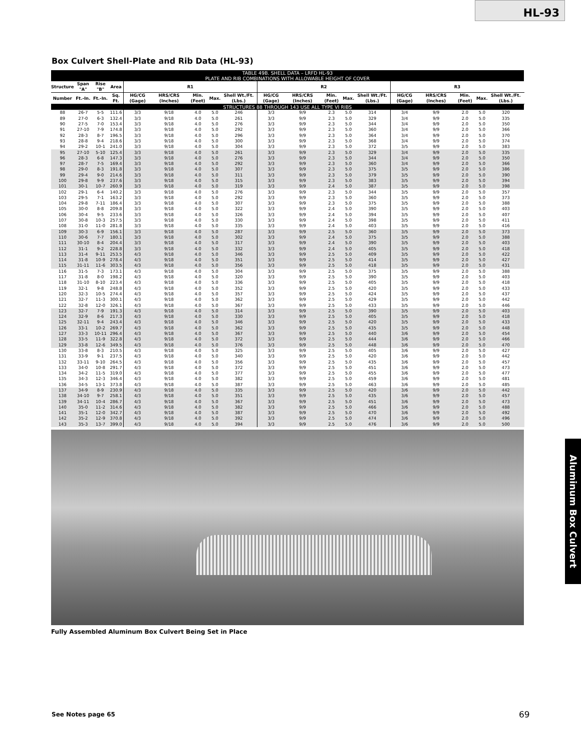HL-93
Box Culvert Shell-Plate and Rib Data (HL-93)
| TABLE 49B. SHELL DATA – LRFD HL-93 PLATE AND RIB COMBINATIONS WITH ALLOWABLE HEIGHT OF COVER | | | | | | | | | | | | | | | | | | | | | | | |
| --- | --- | --- | --- | --- | --- | --- | --- | --- | --- | --- | --- | --- | --- | --- | --- | --- | --- | --- | --- | --- | --- | --- | --- |
| Structure | Span "A" | Rise "B" | Area | R1 | | | | | | R2 | | | | | | R3 | | | | | | | |
| Number | Ft.-In. | Ft.-In. | Sq. Ft. | HG/CG (Gage) | HRS/CRS (Inches) | Min. (Feet) | Max. | Shell Wt./Ft. (Lbs.) | | HG/CG (Gage) | HRS/CRS (Inches) | Min. (Feet) | Max. | Shell Wt./Ft. (Lbs.) | | HG/CG (Gage) | HRS/CRS (Inches) | Min. (Feet) | Max. | Shell Wt./Ft. (Lbs.) | | | |
| STRUCTURES 88 THROUGH 143 USE ALL TYPE VI RIBS | | | | | | | | | | | | | | | | | | | | | | | |
| 88 | 26-7 | 5-5 | 111.6 | 3/3 | 9/18 | 4.0 | 5.0 | 246 | | 3/3 | 9/9 | 2.3 | 5.0 | 314 | | 3/4 | 9/9 | 2.0 | 5.0 | 320 | | | |
| 89 | 27-0 | 6-3 | 132.4 | 3/3 | 9/18 | 4.0 | 5.0 | 261 | | 3/3 | 9/9 | 2.3 | 5.0 | 329 | | 3/4 | 9/9 | 2.0 | 5.0 | 335 | | | |
| 90 | 27-5 | 7-0 | 153.4 | 3/3 | 9/18 | 4.0 | 5.0 | 276 | | 3/3 | 9/9 | 2.3 | 5.0 | 344 | | 3/4 | 9/9 | 2.0 | 5.0 | 350 | | | |
| 91 | 27-10 | 7-9 | 174.8 | 3/3 | 9/18 | 4.0 | 5.0 | 292 | | 3/3 | 9/9 | 2.3 | 5.0 | 360 | | 3/4 | 9/9 | 2.0 | 5.0 | 366 | | | |
| 92 | 28-3 | 8-7 | 196.5 | 3/3 | 9/18 | 4.0 | 5.0 | 296 | | 3/3 | 9/9 | 2.3 | 5.0 | 364 | | 3/4 | 9/9 | 2.0 | 5.0 | 370 | | | |
| 93 | 28-8 | 9-4 | 218.6 | 3/3 | 9/18 | 4.0 | 5.0 | 300 | | 3/3 | 9/9 | 2.3 | 5.0 | 368 | | 3/4 | 9/9 | 2.0 | 5.0 | 374 | | | |
| 94 | 29-2 | 10-1 | 241.0 | 3/3 | 9/18 | 4.0 | 5.0 | 304 | | 3/3 | 9/9 | 2.3 | 5.0 | 372 | | 3/5 | 9/9 | 2.0 | 5.0 | 383 | | | |
| 95 | 27-10 | 5-10 | 125.4 | 3/3 | 9/18 | 4.0 | 5.0 | 261 | | 3/3 | 9/9 | 2.3 | 5.0 | 329 | | 3/4 | 9/9 | 2.0 | 5.0 | 335 | | | |
| 96 | 28-3 | 6-8 | 147.3 | 3/3 | 9/18 | 4.0 | 5.0 | 276 | | 3/3 | 9/9 | 2.3 | 5.0 | 344 | | 3/4 | 9/9 | 2.0 | 5.0 | 350 | | | |
| 97 | 28-7 | 7-5 | 169.4 | 3/3 | 9/18 | 4.0 | 5.0 | 292 | | 3/3 | 9/9 | 2.3 | 5.0 | 360 | | 3/4 | 9/9 | 2.0 | 5.0 | 366 | | | |
| 98 | 29-0 | 8-3 | 191.8 | 3/3 | 9/18 | 4.0 | 5.0 | 307 | | 3/3 | 9/9 | 2.3 | 5.0 | 375 | | 3/5 | 9/9 | 2.0 | 5.0 | 386 | | | |
| 99 | 29-4 | 9-0 | 214.6 | 3/3 | 9/18 | 4.0 | 5.0 | 311 | | 3/3 | 9/9 | 2.3 | 5.0 | 379 | | 3/5 | 9/9 | 2.0 | 5.0 | 390 | | | |
| 100 | 29-8 | 9-9 | 237.6 | 3/3 | 9/18 | 4.0 | 5.0 | 315 | | 3/3 | 9/9 | 2.3 | 5.0 | 383 | | 3/5 | 9/9 | 2.0 | 5.0 | 394 | | | |
| 101 | 30-1 | 10-7 | 260.9 | 3/3 | 9/18 | 4.0 | 5.0 | 319 | | 3/3 | 9/9 | 2.4 | 5.0 | 387 | | 3/5 | 9/9 | 2.0 | 5.0 | 398 | | | |
| 102 | 29-1 | 6-4 | 140.2 | 3/3 | 9/18 | 4.0 | 5.0 | 276 | | 3/3 | 9/9 | 2.3 | 5.0 | 344 | | 3/5 | 9/9 | 2.0 | 5.0 | 357 | | | |
| 103 | 29-5 | 7-1 | 163.2 | 3/3 | 9/18 | 4.0 | 5.0 | 292 | | 3/3 | 9/9 | 2.3 | 5.0 | 360 | | 3/5 | 9/9 | 2.0 | 5.0 | 373 | | | |
| 104 | 29-8 | 7-11 | 186.4 | 3/3 | 9/18 | 4.0 | 5.0 | 307 | | 3/3 | 9/9 | 2.3 | 5.0 | 375 | | 3/5 | 9/9 | 2.0 | 5.0 | 388 | | | |
| 105 | 30-0 | 8-8 | 209.8 | 3/3 | 9/18 | 4.0 | 5.0 | 322 | | 3/3 | 9/9 | 2.4 | 5.0 | 390 | | 3/5 | 9/9 | 2.0 | 5.0 | 403 | | | |
| 106 | 30-4 | 9-5 | 233.6 | 3/3 | 9/18 | 4.0 | 5.0 | 326 | | 3/3 | 9/9 | 2.4 | 5.0 | 394 | | 3/5 | 9/9 | 2.0 | 5.0 | 407 | | | |
| 107 | 30-8 | 10-3 | 257.5 | 3/3 | 9/18 | 4.0 | 5.0 | 330 | | 3/3 | 9/9 | 2.4 | 5.0 | 398 | | 3/5 | 9/9 | 2.0 | 5.0 | 411 | | | |
| 108 | 31-0 | 11-0 | 281.8 | 3/3 | 9/18 | 4.0 | 5.0 | 335 | | 3/3 | 9/9 | 2.4 | 5.0 | 403 | | 3/5 | 9/9 | 2.0 | 5.0 | 416 | | | |
| 109 | 30-3 | 6-9 | 156.1 | 3/3 | 9/18 | 4.0 | 5.0 | 287 | | 3/3 | 9/9 | 2.5 | 5.0 | 360 | | 3/5 | 9/9 | 2.0 | 5.0 | 373 | | | |
| 110 | 30-6 | 7-7 | 180.1 | 3/3 | 9/18 | 4.0 | 5.0 | 302 | | 3/3 | 9/9 | 2.4 | 5.0 | 375 | | 3/5 | 9/9 | 2.0 | 5.0 | 388 | | | |
| 111 | 30-10 | 8-4 | 204.4 | 3/3 | 9/18 | 4.0 | 5.0 | 317 | | 3/3 | 9/9 | 2.4 | 5.0 | 390 | | 3/5 | 9/9 | 2.0 | 5.0 | 403 | | | |
| 112 | 31-1 | 9-2 | 228.8 | 3/3 | 9/18 | 4.0 | 5.0 | 332 | | 3/3 | 9/9 | 2.4 | 5.0 | 405 | | 3/5 | 9/9 | 2.0 | 5.0 | 418 | | | |
| 113 | 31-4 | 9-11 | 253.5 | 4/3 | 9/18 | 4.0 | 5.0 | 346 | | 3/3 | 9/9 | 2.5 | 5.0 | 409 | | 3/5 | 9/9 | 2.0 | 5.0 | 422 | | | |
| 114 | 31-8 | 10-9 | 278.4 | 4/3 | 9/18 | 4.0 | 5.0 | 351 | | 3/3 | 9/9 | 2.5 | 5.0 | 414 | | 3/5 | 9/9 | 2.0 | 5.0 | 427 | | | |
| 115 | 31-11 | 11-6 | 303.5 | 4/3 | 9/18 | 4.0 | 5.0 | 356 | | 3/3 | 9/9 | 2.5 | 5.0 | 418 | | 3/5 | 9/9 | 2.0 | 5.0 | 431 | | | |
| 116 | 31-5 | 7-3 | 173.1 | 4/3 | 9/18 | 4.0 | 5.0 | 304 | | 3/3 | 9/9 | 2.5 | 5.0 | 375 | | 3/5 | 9/9 | 2.0 | 5.0 | 388 | | | |
| 117 | 31-8 | 8-0 | 198.2 | 4/3 | 9/18 | 4.0 | 5.0 | 320 | | 3/3 | 9/9 | 2.5 | 5.0 | 390 | | 3/5 | 9/9 | 2.0 | 5.0 | 403 | | | |
| 118 | 31-10 | 8-10 | 223.4 | 4/3 | 9/18 | 4.0 | 5.0 | 336 | | 3/3 | 9/9 | 2.5 | 5.0 | 405 | | 3/5 | 9/9 | 2.0 | 5.0 | 418 | | | |
| 119 | 32-1 | 9-8 | 248.8 | 4/3 | 9/18 | 4.0 | 5.0 | 352 | | 3/3 | 9/9 | 2.5 | 5.0 | 420 | | 3/5 | 9/9 | 2.0 | 5.0 | 433 | | | |
| 120 | 32-3 | 10-5 | 274.4 | 4/3 | 9/18 | 4.0 | 5.0 | 357 | | 3/3 | 9/9 | 2.5 | 5.0 | 424 | | 3/5 | 9/9 | 2.0 | 5.0 | 437 | | | |
| 121 | 32-7 | 11-3 | 300.1 | 4/3 | 9/18 | 4.0 | 5.0 | 362 | | 3/3 | 9/9 | 2.5 | 5.0 | 429 | | 3/5 | 9/9 | 2.0 | 5.0 | 442 | | | |
| 122 | 32-8 | 12-0 | 326.1 | 4/3 | 9/18 | 4.0 | 5.0 | 367 | | 3/3 | 9/9 | 2.5 | 5.0 | 433 | | 3/5 | 9/9 | 2.0 | 5.0 | 446 | | | |
| 123 | 32-7 | 7-9 | 191.3 | 4/3 | 9/18 | 4.0 | 5.0 | 314 | | 3/3 | 9/9 | 2.5 | 5.0 | 390 | | 3/5 | 9/9 | 2.0 | 5.0 | 403 | | | |
| 124 | 32-9 | 8-6 | 217.3 | 4/3 | 9/18 | 4.0 | 5.0 | 330 | | 3/3 | 9/9 | 2.5 | 5.0 | 405 | | 3/5 | 9/9 | 2.0 | 5.0 | 418 | | | |
| 125 | 32-11 | 9-4 | 243.4 | 4/3 | 9/18 | 4.0 | 5.0 | 346 | | 3/3 | 9/9 | 2.5 | 5.0 | 420 | | 3/5 | 9/9 | 2.0 | 5.0 | 433 | | | |
| 126 | 33-1 | 10-2 | 269.7 | 4/3 | 9/18 | 4.0 | 5.0 | 362 | | 3/3 | 9/9 | 2.5 | 5.0 | 435 | | 3/5 | 9/9 | 2.0 | 5.0 | 448 | | | |
| 127 | 33-3 | 10-11 | 296.4 | 4/3 | 9/18 | 4.0 | 5.0 | 367 | | 3/3 | 9/9 | 2.5 | 5.0 | 440 | | 3/6 | 9/9 | 2.0 | 5.0 | 454 | | | |
| 128 | 33-5 | 11-9 | 322.8 | 4/3 | 9/18 | 4.0 | 5.0 | 372 | | 3/3 | 9/9 | 2.5 | 5.0 | 444 | | 3/6 | 9/9 | 2.0 | 5.0 | 466 | | | |
| 129 | 33-8 | 12-6 | 349.5 | 4/3 | 9/18 | 4.0 | 5.0 | 376 | | 3/3 | 9/9 | 2.5 | 5.0 | 448 | | 3/6 | 9/9 | 2.0 | 5.0 | 470 | | | |
| 130 | 33-8 | 8-3 | 210.5 | 4/3 | 9/18 | 4.0 | 5.0 | 325 | | 3/3 | 9/9 | 2.5 | 5.0 | 405 | | 3/6 | 9/9 | 2.0 | 5.0 | 427 | | | |
| 131 | 33-9 | 9-1 | 237.5 | 4/3 | 9/18 | 4.0 | 5.0 | 340 | | 3/3 | 9/9 | 2.5 | 5.0 | 420 | | 3/6 | 9/9 | 2.0 | 5.0 | 442 | | | |
| 132 | 33-11 | 9-10 | 264.5 | 4/3 | 9/18 | 4.0 | 5.0 | 356 | | 3/3 | 9/9 | 2.5 | 5.0 | 435 | | 3/6 | 9/9 | 2.0 | 5.0 | 457 | | | |
| 133 | 34-0 | 10-8 | 291.7 | 4/3 | 9/18 | 4.0 | 5.0 | 372 | | 3/3 | 9/9 | 2.5 | 5.0 | 451 | | 3/6 | 9/9 | 2.0 | 5.0 | 473 | | | |
| 134 | 34-2 | 11-5 | 319.0 | 4/3 | 9/18 | 4.0 | 5.0 | 377 | | 3/3 | 9/9 | 2.5 | 5.0 | 455 | | 3/6 | 9/9 | 2.0 | 5.0 | 477 | | | |
| 135 | 34-3 | 12-3 | 346.4 | 4/3 | 9/18 | 4.0 | 5.0 | 382 | | 3/3 | 9/9 | 2.5 | 5.0 | 459 | | 3/6 | 9/9 | 2.0 | 5.0 | 481 | | | |
| 136 | 34-5 | 13-1 | 373.8 | 4/3 | 9/18 | 4.0 | 5.0 | 387 | | 3/3 | 9/9 | 2.5 | 5.0 | 463 | | 3/6 | 9/9 | 2.0 | 5.0 | 485 | | | |
| 137 | 34-9 | 8-9 | 230.9 | 4/3 | 9/18 | 4.0 | 5.0 | 335 | | 3/3 | 9/9 | 2.5 | 5.0 | 420 | | 3/6 | 9/9 | 2.0 | 5.0 | 442 | | | |
| 138 | 34-10 | 9-7 | 258.1 | 4/3 | 9/18 | 4.0 | 5.0 | 351 | | 3/3 | 9/9 | 2.5 | 5.0 | 435 | | 3/6 | 9/9 | 2.0 | 5.0 | 457 | | | |
| 139 | 34-11 | 10-4 | 286.7 | 4/3 | 9/18 | 4.0 | 5.0 | 367 | | 3/3 | 9/9 | 2.5 | 5.0 | 451 | | 3/6 | 9/9 | 2.0 | 5.0 | 473 | | | |
| 140 | 35-0 | 11-2 | 314.6 | 4/3 | 9/18 | 4.0 | 5.0 | 382 | | 3/3 | 9/9 | 2.5 | 5.0 | 466 | | 3/6 | 9/9 | 2.0 | 5.0 | 488 | | | |
| 141 | 35-1 | 12-0 | 342.7 | 4/3 | 9/18 | 4.0 | 5.0 | 387 | | 3/3 | 9/9 | 2.5 | 5.0 | 470 | | 3/6 | 9/9 | 2.0 | 5.0 | 492 | | | |
| 142 | 35-2 | 12-9 | 370.8 | 4/3 | 9/18 | 4.0 | 5.0 | 392 | | 3/3 | 9/9 | 2.5 | 5.0 | 474 | | 3/6 | 9/9 | 2.0 | 5.0 | 496 | | | |
| 143 | 35-3 | 13-7 | 399.0 | 4/3 | 9/18 | 4.0 | 5.0 | 394 | | 3/3 | 9/9 | 2.5 | 5.0 | 476 | | 3/6 | 9/9 | 2.0 | 5.0 | 500 | | | |
Fully Assembled Aluminum Box Culvert Being Set in Place
Aluminum Box Culvert
See Notes page 65 69